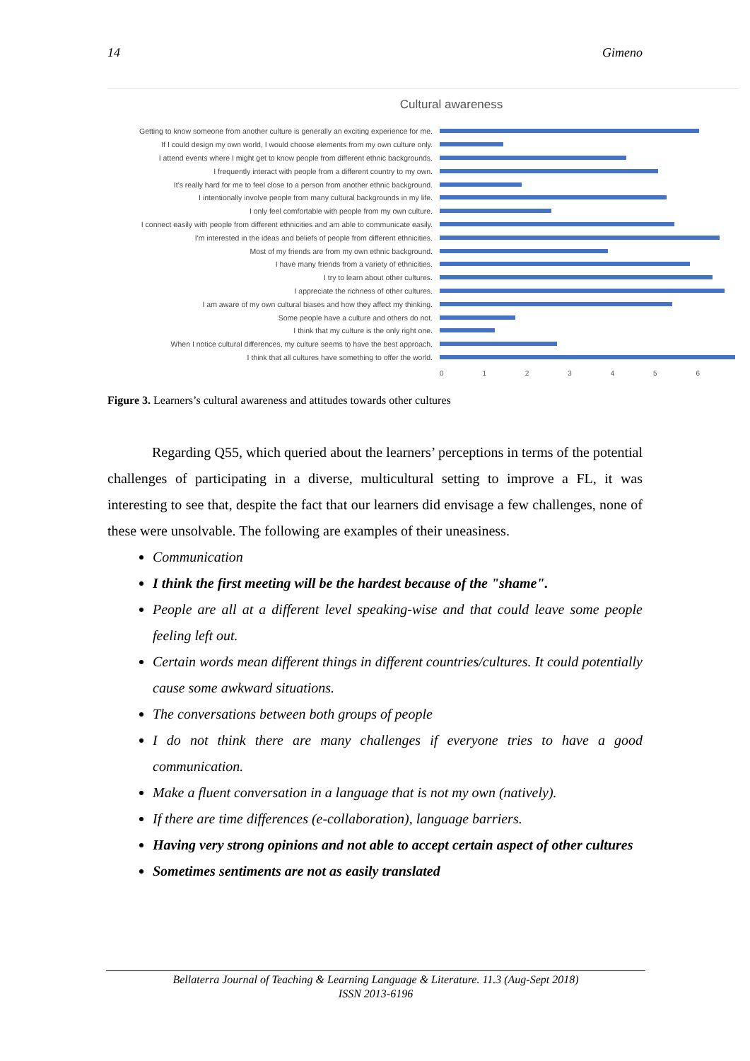14 Gimeno
Cultural awareness
Getting to know someone from another culture is generally an exciting experience for me.
If I could design my own world, I would choose elements from my own culture only.
I attend events where I might get to know people from different ethnic backgrounds.
I frequently interact with people from a different country to my own.
It's really hard for me to feel close to a person from another ethnic background.
I intentionally involve people from many cultural backgrounds in my life.
I only feel comfortable with people from my own culture.
I connect easily with people from different ethnicities and am able to communicate easily.
I'm interested in the ideas and beliefs of people from different ethnicities.
Most of my friends are from my own ethnic background.
I have many friends from a variety of ethnicities.
I try to learn about other cultures.
I appreciate the richness of other cultures.
I am aware of my own cultural biases and how they affect my thinking.
Some people have a culture and others do not.
I think that my culture is the only right one.
When I notice cultural differences, my culture seems to have the best approach.
I think that all cultures have something to offer the world.
0123456
Figure 3. Learners’s cultural awareness and attitudes towards other cultures
Regarding Q55, which queried about the learners’ perceptions in terms of the potential challenges of participating in a diverse, multicultural setting to improve a FL, it was interesting to see that, despite the fact that our learners did envisage a few challenges, none of these were unsolvable. The following are examples of their uneasiness.
Communication
I think the first meeting will be the hardest because of the "shame".
People are all at a different level speaking-wise and that could leave some people feeling left out.
Certain words mean different things in different countries/cultures. It could potentially cause some awkward situations.
The conversations between both groups of people
I do not think there are many challenges if everyone tries to have a good communication.
Make a fluent conversation in a language that is not my own (natively).
If there are time differences (e-collaboration), language barriers.
Having very strong opinions and not able to accept certain aspect of other cultures
Sometimes sentiments are not as easily translated
Bellaterra Journal of Teaching & Learning Language & Literature. 11.3 (Aug-Sept 2018)
ISSN 2013-6196